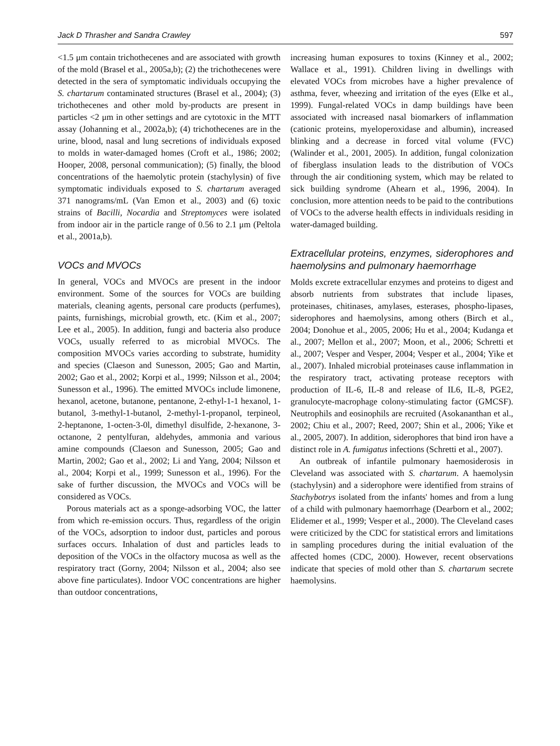Jack D Thrasher and Sandra Crawley 597
<1.5 μm contain trichothecenes and are associated with growth of the mold (Brasel et al., 2005a,b); (2) the trichothecenes were detected in the sera of symptomatic individuals occupying the S. chartarum contaminated structures (Brasel et al., 2004); (3) trichothecenes and other mold by-products are present in particles <2 μm in other settings and are cytotoxic in the MTT assay (Johanning et al., 2002a,b); (4) trichothecenes are in the urine, blood, nasal and lung secretions of individuals exposed to molds in water-damaged homes (Croft et al., 1986; 2002; Hooper, 2008, personal communication); (5) finally, the blood concentrations of the haemolytic protein (stachylysin) of five symptomatic individuals exposed to S. chartarum averaged 371 nanograms/mL (Van Emon et al., 2003) and (6) toxic strains of Bacilli, Nocardia and Streptomyces were isolated from indoor air in the particle range of 0.56 to 2.1 μm (Peltola et al., 2001a,b).
VOCs and MVOCs
In general, VOCs and MVOCs are present in the indoor environment. Some of the sources for VOCs are building materials, cleaning agents, personal care products (perfumes), paints, furnishings, microbial growth, etc. (Kim et al., 2007; Lee et al., 2005). In addition, fungi and bacteria also produce VOCs, usually referred to as microbial MVOCs. The composition MVOCs varies according to substrate, humidity and species (Claeson and Sunesson, 2005; Gao and Martin, 2002; Gao et al., 2002; Korpi et al., 1999; Nilsson et al., 2004; Sunesson et al., 1996). The emitted MVOCs include limonene, hexanol, acetone, butanone, pentanone, 2-ethyl-1-1 hexanol, 1-butanol, 3-methyl-1-butanol, 2-methyl-1-propanol, terpineol, 2-heptanone, 1-octen-3-0l, dimethyl disulfide, 2-hexanone, 3-octanone, 2 pentylfuran, aldehydes, ammonia and various amine compounds (Claeson and Sunesson, 2005; Gao and Martin, 2002; Gao et al., 2002; Li and Yang, 2004; Nilsson et al., 2004; Korpi et al., 1999; Sunesson et al., 1996). For the sake of further discussion, the MVOCs and VOCs will be considered as VOCs.
Porous materials act as a sponge-adsorbing VOC, the latter from which re-emission occurs. Thus, regardless of the origin of the VOCs, adsorption to indoor dust, particles and porous surfaces occurs. Inhalation of dust and particles leads to deposition of the VOCs in the olfactory mucosa as well as the respiratory tract (Gorny, 2004; Nilsson et al., 2004; also see above fine particulates). Indoor VOC concentrations are higher than outdoor concentrations,
increasing human exposures to toxins (Kinney et al., 2002; Wallace et al., 1991). Children living in dwellings with elevated VOCs from microbes have a higher prevalence of asthma, fever, wheezing and irritation of the eyes (Elke et al., 1999). Fungal-related VOCs in damp buildings have been associated with increased nasal biomarkers of inflammation (cationic proteins, myeloperoxidase and albumin), increased blinking and a decrease in forced vital volume (FVC) (Walinder et al., 2001, 2005). In addition, fungal colonization of fiberglass insulation leads to the distribution of VOCs through the air conditioning system, which may be related to sick building syndrome (Ahearn et al., 1996, 2004). In conclusion, more attention needs to be paid to the contributions of VOCs to the adverse health effects in individuals residing in water-damaged building.
Extracellular proteins, enzymes, siderophores and haemolysins and pulmonary haemorrhage
Molds excrete extracellular enzymes and proteins to digest and absorb nutrients from substrates that include lipases, proteinases, chitinases, amylases, esterases, phospho-lipases, siderophores and haemolysins, among others (Birch et al., 2004; Donohue et al., 2005, 2006; Hu et al., 2004; Kudanga et al., 2007; Mellon et al., 2007; Moon, et al., 2006; Schretti et al., 2007; Vesper and Vesper, 2004; Vesper et al., 2004; Yike et al., 2007). Inhaled microbial proteinases cause inflammation in the respiratory tract, activating protease receptors with production of IL-6, IL-8 and release of IL6, IL-8, PGE2, granulocyte-macrophage colony-stimulating factor (GMCSF). Neutrophils and eosinophils are recruited (Asokananthan et al., 2002; Chiu et al., 2007; Reed, 2007; Shin et al., 2006; Yike et al., 2005, 2007). In addition, siderophores that bind iron have a distinct role in A. fumigatus infections (Schretti et al., 2007).
An outbreak of infantile pulmonary haemosiderosis in Cleveland was associated with S. chartarum. A haemolysin (stachylysin) and a siderophore were identified from strains of Stachybotrys isolated from the infants' homes and from a lung of a child with pulmonary haemorrhage (Dearborn et al., 2002; Elidemer et al., 1999; Vesper et al., 2000). The Cleveland cases were criticized by the CDC for statistical errors and limitations in sampling procedures during the initial evaluation of the affected homes (CDC, 2000). However, recent observations indicate that species of mold other than S. chartarum secrete haemolysins.